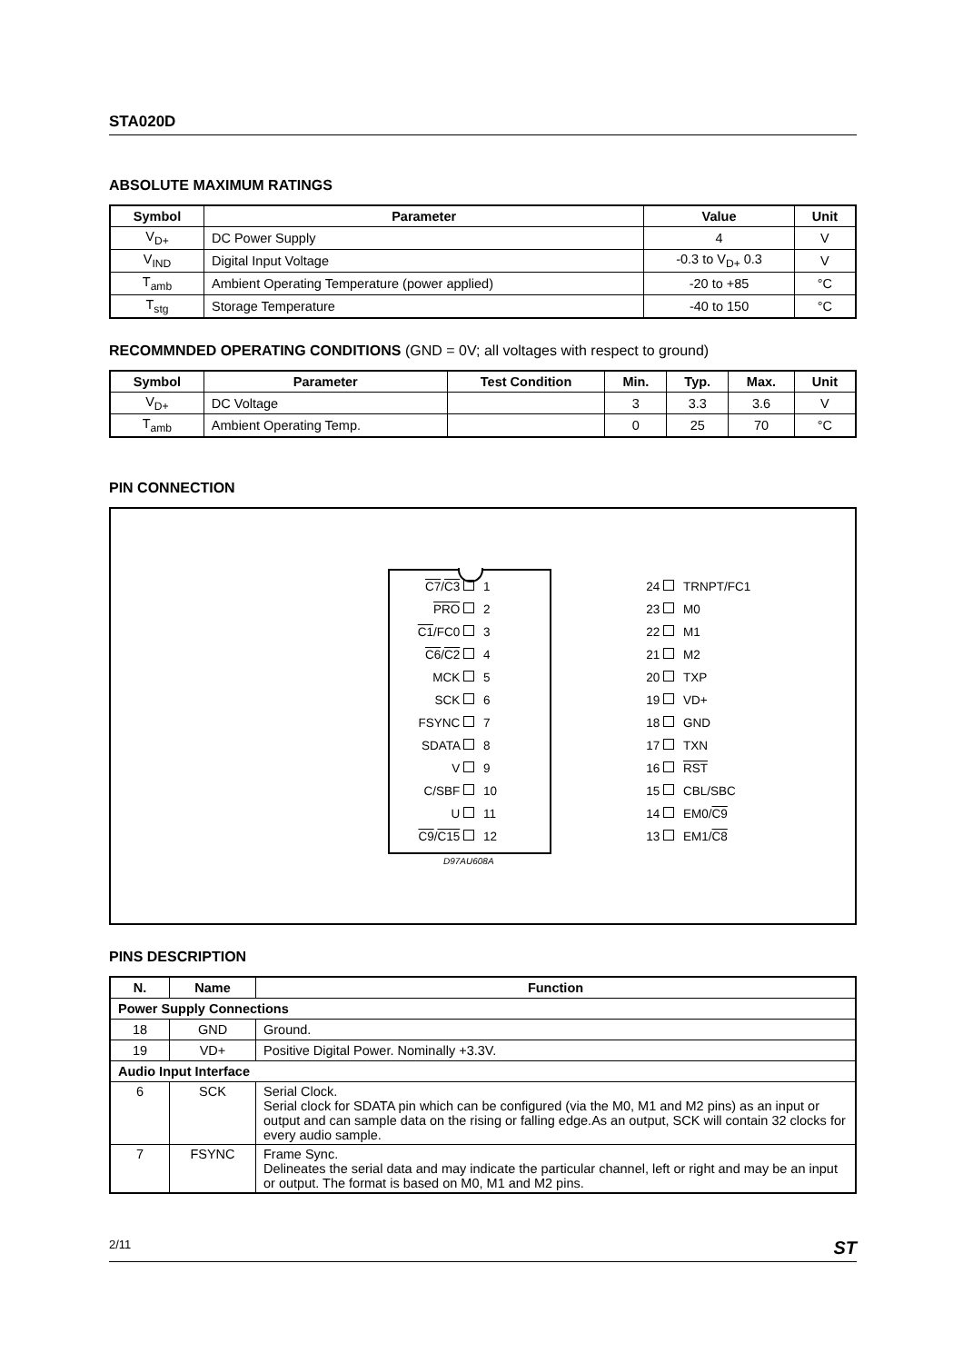STA020D
ABSOLUTE MAXIMUM RATINGS
| Symbol | Parameter | Value | Unit |
| --- | --- | --- | --- |
| V<sub>D+</sub> | DC Power Supply | 4 | V |
| V<sub>IND</sub> | Digital Input Voltage | -0.3 to V<sub>D+</sub> 0.3 | V |
| T<sub>amb</sub> | Ambient Operating Temperature (power applied) | -20 to +85 | °C |
| T<sub>stg</sub> | Storage Temperature | -40 to 150 | °C |
RECOMMNDED OPERATING CONDITIONS (GND = 0V; all voltages with respect to ground)
| Symbol | Parameter | Test Condition | Min. | Typ. | Max. | Unit |
| --- | --- | --- | --- | --- | --- | --- |
| V<sub>D+</sub> | DC Voltage | | 3 | 3.3 | 3.6 | V |
| T<sub>amb</sub> | Ambient Operating Temp. | | 0 | 25 | 70 | °C |
PIN CONNECTION
C7/C3 1 24 TRNPT/FC1 PRO 2 23 M0 C1/FC0 3 22 M1 C6/C2 4 21 M2 MCK 5 20 TXP SCK 6 19 VD+ FSYNC 7 18 GND SDATA 8 17 TXN V 9 16 RST C/SBF 10 15 CBL/SBC U 11 14 EM0/C9 C9/C15 12 13 EM1/C8
D97AU608A
PINS DESCRIPTION
| N. | Name | Function |
| --- | --- | --- |
| Power Supply Connections | | |
| 18 | GND | Ground. |
| 19 | VD+ | Positive Digital Power. Nominally +3.3V. |
| Audio Input Interface | | |
| 6 | SCK | Serial Clock. Serial clock for SDATA pin which can be configured (via the M0, M1 and M2 pins) as an input or output and can sample data on the rising or falling edge.As an output, SCK will contain 32 clocks for every audio sample. |
| 7 | FSYNC | Frame Sync. Delineates the serial data and may indicate the particular channel, left or right and may be an input or output. The format is based on M0, M1 and M2 pins. |
2/11 ST